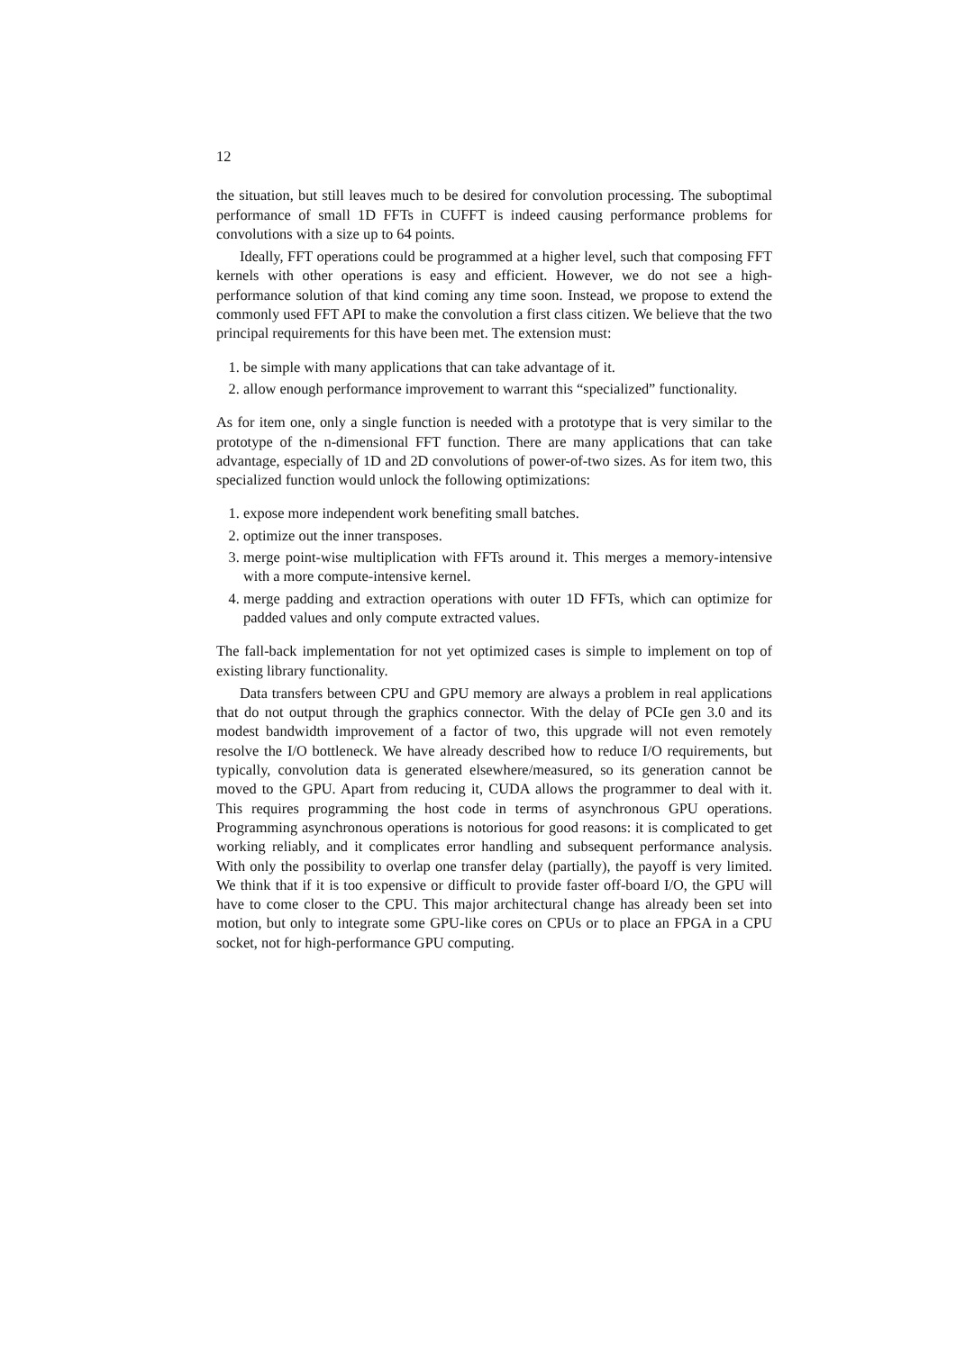12
the situation, but still leaves much to be desired for convolution processing. The suboptimal performance of small 1D FFTs in CUFFT is indeed causing performance problems for convolutions with a size up to 64 points.
Ideally, FFT operations could be programmed at a higher level, such that composing FFT kernels with other operations is easy and efficient. However, we do not see a high-performance solution of that kind coming any time soon. Instead, we propose to extend the commonly used FFT API to make the convolution a first class citizen. We believe that the two principal requirements for this have been met. The extension must:
1. be simple with many applications that can take advantage of it.
2. allow enough performance improvement to warrant this “specialized” functionality.
As for item one, only a single function is needed with a prototype that is very similar to the prototype of the n-dimensional FFT function. There are many applications that can take advantage, especially of 1D and 2D convolutions of power-of-two sizes. As for item two, this specialized function would unlock the following optimizations:
1. expose more independent work benefiting small batches.
2. optimize out the inner transposes.
3. merge point-wise multiplication with FFTs around it. This merges a memory-intensive with a more compute-intensive kernel.
4. merge padding and extraction operations with outer 1D FFTs, which can optimize for padded values and only compute extracted values.
The fall-back implementation for not yet optimized cases is simple to implement on top of existing library functionality.
Data transfers between CPU and GPU memory are always a problem in real applications that do not output through the graphics connector. With the delay of PCIe gen 3.0 and its modest bandwidth improvement of a factor of two, this upgrade will not even remotely resolve the I/O bottleneck. We have already described how to reduce I/O requirements, but typically, convolution data is generated elsewhere/measured, so its generation cannot be moved to the GPU. Apart from reducing it, CUDA allows the programmer to deal with it. This requires programming the host code in terms of asynchronous GPU operations. Programming asynchronous operations is notorious for good reasons: it is complicated to get working reliably, and it complicates error handling and subsequent performance analysis. With only the possibility to overlap one transfer delay (partially), the payoff is very limited. We think that if it is too expensive or difficult to provide faster off-board I/O, the GPU will have to come closer to the CPU. This major architectural change has already been set into motion, but only to integrate some GPU-like cores on CPUs or to place an FPGA in a CPU socket, not for high-performance GPU computing.